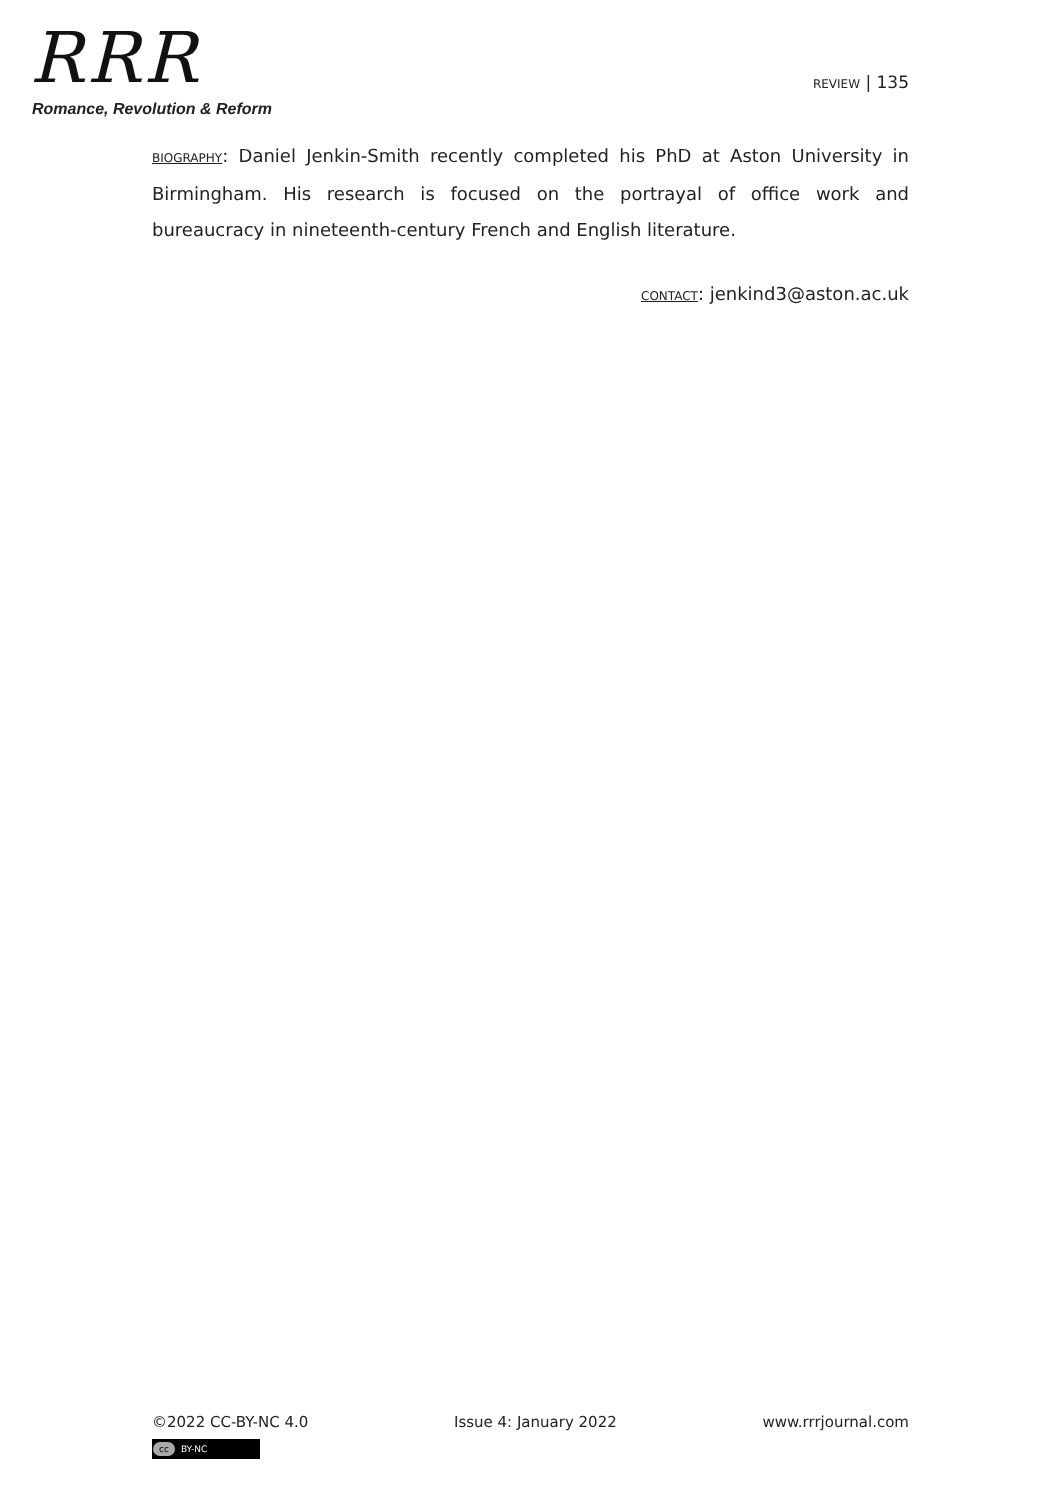RRR
Romance, Revolution & Reform
REVIEW | 135
BIOGRAPHY: Daniel Jenkin-Smith recently completed his PhD at Aston University in Birmingham. His research is focused on the portrayal of office work and bureaucracy in nineteenth-century French and English literature.
CONTACT: jenkind3@aston.ac.uk
©2022 CC-BY-NC 4.0 Issue 4: January 2022 www.rrrjournal.com
cc BY-NC